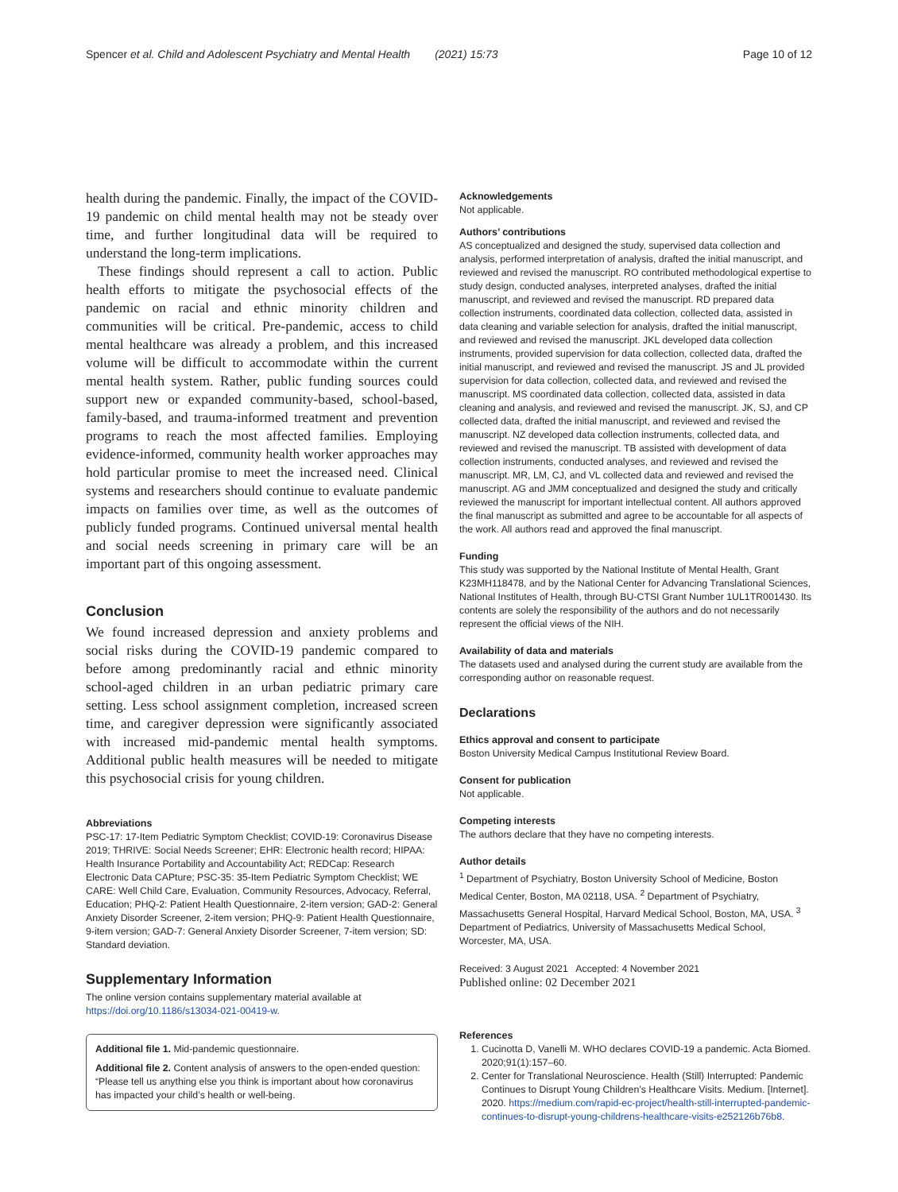Spencer et al. Child and Adolescent Psychiatry and Mental Health (2021) 15:73 Page 10 of 12
health during the pandemic. Finally, the impact of the COVID-19 pandemic on child mental health may not be steady over time, and further longitudinal data will be required to understand the long-term implications.
These findings should represent a call to action. Public health efforts to mitigate the psychosocial effects of the pandemic on racial and ethnic minority children and communities will be critical. Pre-pandemic, access to child mental healthcare was already a problem, and this increased volume will be difficult to accommodate within the current mental health system. Rather, public funding sources could support new or expanded community-based, school-based, family-based, and trauma-informed treatment and prevention programs to reach the most affected families. Employing evidence-informed, community health worker approaches may hold particular promise to meet the increased need. Clinical systems and researchers should continue to evaluate pandemic impacts on families over time, as well as the outcomes of publicly funded programs. Continued universal mental health and social needs screening in primary care will be an important part of this ongoing assessment.
Conclusion
We found increased depression and anxiety problems and social risks during the COVID-19 pandemic compared to before among predominantly racial and ethnic minority school-aged children in an urban pediatric primary care setting. Less school assignment completion, increased screen time, and caregiver depression were significantly associated with increased mid-pandemic mental health symptoms. Additional public health measures will be needed to mitigate this psychosocial crisis for young children.
Abbreviations
PSC-17: 17-Item Pediatric Symptom Checklist; COVID-19: Coronavirus Disease 2019; THRIVE: Social Needs Screener; EHR: Electronic health record; HIPAA: Health Insurance Portability and Accountability Act; REDCap: Research Electronic Data CAPture; PSC-35: 35-Item Pediatric Symptom Checklist; WE CARE: Well Child Care, Evaluation, Community Resources, Advocacy, Referral, Education; PHQ-2: Patient Health Questionnaire, 2-item version; GAD-2: General Anxiety Disorder Screener, 2-item version; PHQ-9: Patient Health Questionnaire, 9-item version; GAD-7: General Anxiety Disorder Screener, 7-item version; SD: Standard deviation.
Supplementary Information
The online version contains supplementary material available at https://doi.org/10.1186/s13034-021-00419-w.
Additional file 1. Mid-pandemic questionnaire.
Additional file 2. Content analysis of answers to the open-ended question: “Please tell us anything else you think is important about how coronavirus has impacted your child’s health or well-being.
Acknowledgements
Not applicable.
Authors’ contributions
AS conceptualized and designed the study, supervised data collection and analysis, performed interpretation of analysis, drafted the initial manuscript, and reviewed and revised the manuscript. RO contributed methodological expertise to study design, conducted analyses, interpreted analyses, drafted the initial manuscript, and reviewed and revised the manuscript. RD prepared data collection instruments, coordinated data collection, collected data, assisted in data cleaning and variable selection for analysis, drafted the initial manuscript, and reviewed and revised the manuscript. JKL developed data collection instruments, provided supervision for data collection, collected data, drafted the initial manuscript, and reviewed and revised the manuscript. JS and JL provided supervision for data collection, collected data, and reviewed and revised the manuscript. MS coordinated data collection, collected data, assisted in data cleaning and analysis, and reviewed and revised the manuscript. JK, SJ, and CP collected data, drafted the initial manuscript, and reviewed and revised the manuscript. NZ developed data collection instruments, collected data, and reviewed and revised the manuscript. TB assisted with development of data collection instruments, conducted analyses, and reviewed and revised the manuscript. MR, LM, CJ, and VL collected data and reviewed and revised the manuscript. AG and JMM conceptualized and designed the study and critically reviewed the manuscript for important intellectual content. All authors approved the final manuscript as submitted and agree to be accountable for all aspects of the work. All authors read and approved the final manuscript.
Funding
This study was supported by the National Institute of Mental Health, Grant K23MH118478, and by the National Center for Advancing Translational Sciences, National Institutes of Health, through BU-CTSI Grant Number 1UL1TR001430. Its contents are solely the responsibility of the authors and do not necessarily represent the official views of the NIH.
Availability of data and materials
The datasets used and analysed during the current study are available from the corresponding author on reasonable request.
Declarations
Ethics approval and consent to participate
Boston University Medical Campus Institutional Review Board.
Consent for publication
Not applicable.
Competing interests
The authors declare that they have no competing interests.
Author details
<sup>1</sup> Department of Psychiatry, Boston University School of Medicine, Boston Medical Center, Boston, MA 02118, USA. <sup>2</sup> Department of Psychiatry, Massachusetts General Hospital, Harvard Medical School, Boston, MA, USA. <sup>3</sup> Department of Pediatrics, University of Massachusetts Medical School, Worcester, MA, USA.
Received: 3 August 2021 Accepted: 4 November 2021
Published online: 02 December 2021
References
1. Cucinotta D, Vanelli M. WHO declares COVID-19 a pandemic. Acta Biomed. 2020;91(1):157–60.
2. Center for Translational Neuroscience. Health (Still) Interrupted: Pandemic Continues to Disrupt Young Children’s Healthcare Visits. Medium. [Internet]. 2020. https://medium.com/rapid-ec-project/health-still-interrupted-pandemic-continues-to-disrupt-young-childrens-healthcare-visits-e252126b76b8.